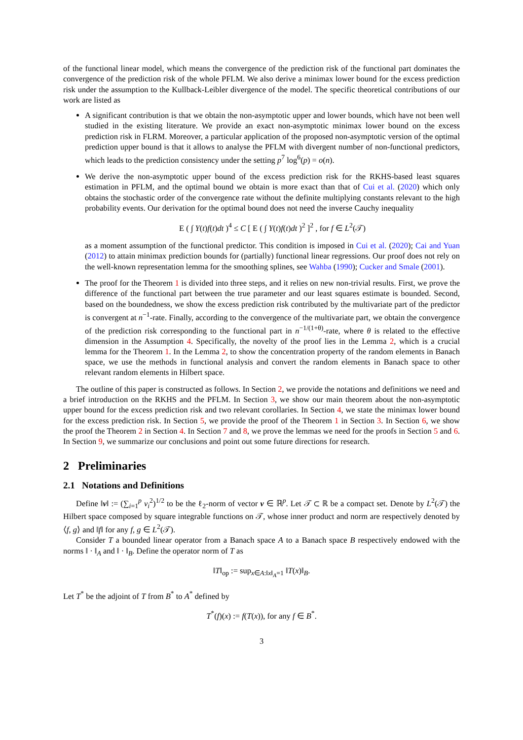of the functional linear model, which means the convergence of the prediction risk of the functional part dominates the convergence of the prediction risk of the whole PFLM. We also derive a minimax lower bound for the excess prediction risk under the assumption to the Kullback-Leibler divergence of the model. The specific theoretical contributions of our work are listed as
A significant contribution is that we obtain the non-asymptotic upper and lower bounds, which have not been well studied in the existing literature. We provide an exact non-asymptotic minimax lower bound on the excess prediction risk in FLRM. Moreover, a particular application of the proposed non-asymptotic version of the optimal prediction upper bound is that it allows to analyse the PFLM with divergent number of non-functional predictors, which leads to the prediction consistency under the setting p<sup>7</sup> log<sup>6</sup>(p) = o(n).
We derive the non-asymptotic upper bound of the excess prediction risk for the RKHS-based least squares estimation in PFLM, and the optimal bound we obtain is more exact than that of Cui et al. (2020) which only obtains the stochastic order of the convergence rate without the definite multiplying constants relevant to the high probability events. Our derivation for the optimal bound does not need the inverse Cauchy inequality
E ( ∫ Y(t)f(t)dt )<sup>4</sup> ≤ C [ E ( ∫ Y(t)f(t)dt )<sup>2</sup> ]<sup>2</sup> , for f ∈ L<sup>2</sup>(𝒯)
as a moment assumption of the functional predictor. This condition is imposed in Cui et al. (2020); Cai and Yuan (2012) to attain minimax prediction bounds for (partially) functional linear regressions. Our proof does not rely on the well-known representation lemma for the smoothing splines, see Wahba (1990); Cucker and Smale (2001).
The proof for the Theorem 1 is divided into three steps, and it relies on new non-trivial results. First, we prove the difference of the functional part between the true parameter and our least squares estimate is bounded. Second, based on the boundedness, we show the excess prediction risk contributed by the multivariate part of the predictor is convergent at n<sup>−1</sup>-rate. Finally, according to the convergence of the multivariate part, we obtain the convergence of the prediction risk corresponding to the functional part in n<sup>−1/(1+θ)</sup>-rate, where θ is related to the effective dimension in the Assumption 4. Specifically, the novelty of the proof lies in the Lemma 2, which is a crucial lemma for the Theorem 1. In the Lemma 2, to show the concentration property of the random elements in Banach space, we use the methods in functional analysis and convert the random elements in Banach space to other relevant random elements in Hilbert space.
The outline of this paper is constructed as follows. In Section 2, we provide the notations and definitions we need and a brief introduction on the RKHS and the PFLM. In Section 3, we show our main theorem about the non-asymptotic upper bound for the excess prediction risk and two relevant corollaries. In Section 4, we state the minimax lower bound for the excess prediction risk. In Section 5, we provide the proof of the Theorem 1 in Section 3. In Section 6, we show the proof the Theorem 2 in Section 4. In Section 7 and 8, we prove the lemmas we need for the proofs in Section 5 and 6. In Section 9, we summarize our conclusions and point out some future directions for research.
2 Preliminaries
2.1 Notations and Definitions
Define ‖v‖ := (∑<sub>i=1</sub><sup>p</sup> v<sub>i</sub><sup>2</sup>)<sup>1/2</sup> to be the ℓ<sub>2</sub>-norm of vector v ∈ ℝ<sup>p</sup>. Let 𝒯 ⊂ ℝ be a compact set. Denote by L<sup>2</sup>(𝒯) the Hilbert space composed by square integrable functions on 𝒯, whose inner product and norm are respectively denoted by ⟨f, g⟩ and ‖f‖ for any f, g ∈ L<sup>2</sup>(𝒯).
Consider T a bounded linear operator from a Banach space A to a Banach space B respectively endowed with the norms ‖ · ‖<sub>A</sub> and ‖ · ‖<sub>B</sub>. Define the operator norm of T as
‖T‖<sub>op</sub> := sup<sub>x∈A:‖x‖<sub>A</sub>=1</sub> ‖T(x)‖<sub>B</sub>.
Let T<sup>*</sup> be the adjoint of T from B<sup>*</sup> to A<sup>*</sup> defined by
T<sup>*</sup>(f)(x) := f(T(x)), for any f ∈ B<sup>*</sup>.
3